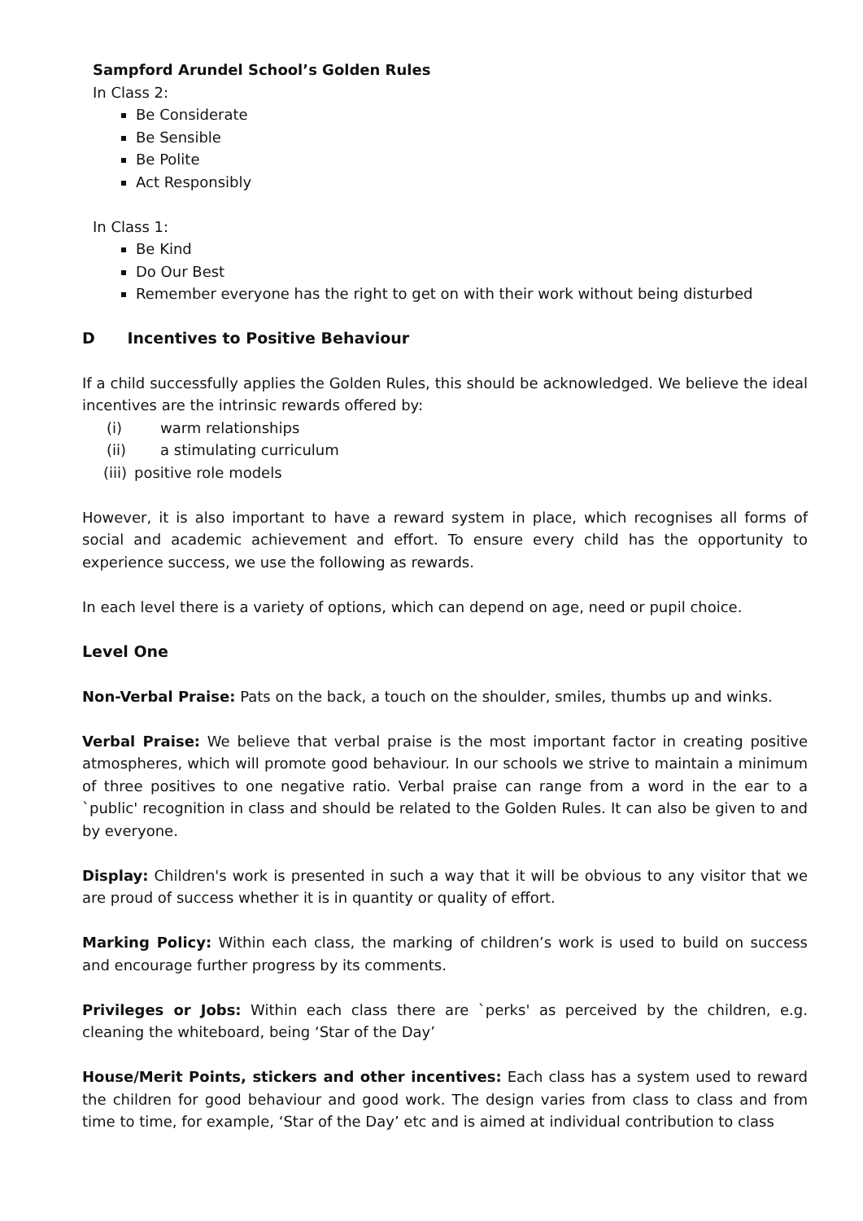Sampford Arundel School’s Golden Rules
In Class 2:
Be Considerate
Be Sensible
Be Polite
Act Responsibly
In Class 1:
Be Kind
Do Our Best
Remember everyone has the right to get on with their work without being disturbed
D Incentives to Positive Behaviour
If a child successfully applies the Golden Rules, this should be acknowledged. We believe the ideal incentives are the intrinsic rewards offered by:
(i) warm relationships
(ii) a stimulating curriculum
(iii) positive role models
However, it is also important to have a reward system in place, which recognises all forms of social and academic achievement and effort. To ensure every child has the opportunity to experience success, we use the following as rewards.
In each level there is a variety of options, which can depend on age, need or pupil choice.
Level One
Non-Verbal Praise: Pats on the back, a touch on the shoulder, smiles, thumbs up and winks.
Verbal Praise: We believe that verbal praise is the most important factor in creating positive atmospheres, which will promote good behaviour. In our schools we strive to maintain a minimum of three positives to one negative ratio. Verbal praise can range from a word in the ear to a `public' recognition in class and should be related to the Golden Rules. It can also be given to and by everyone.
Display: Children's work is presented in such a way that it will be obvious to any visitor that we are proud of success whether it is in quantity or quality of effort.
Marking Policy: Within each class, the marking of children’s work is used to build on success and encourage further progress by its comments.
Privileges or Jobs: Within each class there are `perks' as perceived by the children, e.g. cleaning the whiteboard, being ‘Star of the Day’
House/Merit Points, stickers and other incentives: Each class has a system used to reward the children for good behaviour and good work. The design varies from class to class and from time to time, for example, ‘Star of the Day’ etc and is aimed at individual contribution to class